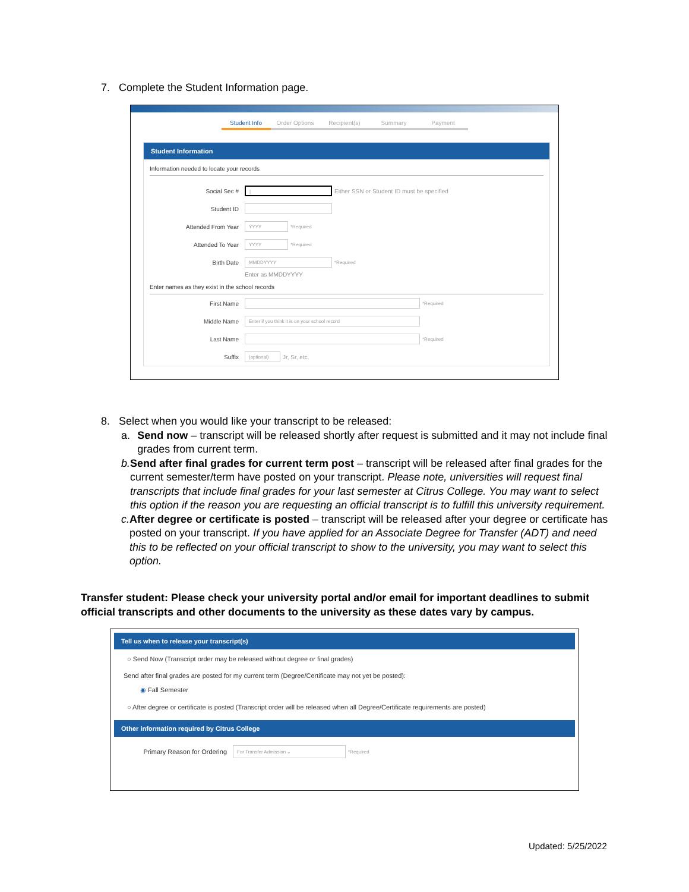7. Complete the Student Information page.
Student Info Order Options Recipient(s) Summary Payment
Student Information
Information needed to locate your records
Social Sec # | Either SSN or Student ID must be specified
Student ID
Attended From Year YYYY *Required
Attended To Year YYYY *Required
Birth Date MMDDYYYY *Required
Enter as MMDDYYYY
Enter names as they exist in the school records
First Name *Required
Middle Name Enter if you think it is on your school record
Last Name *Required
Suffix (optional) Jr, Sr, etc.
8. Select when you would like your transcript to be released:
a. Send now – transcript will be released shortly after request is submitted and it may not include final grades from current term.
b. Send after final grades for current term post – transcript will be released after final grades for the current semester/term have posted on your transcript. Please note, universities will request final transcripts that include final grades for your last semester at Citrus College. You may want to select this option if the reason you are requesting an official transcript is to fulfill this university requirement.
c. After degree or certificate is posted – transcript will be released after your degree or certificate has posted on your transcript. If you have applied for an Associate Degree for Transfer (ADT) and need this to be reflected on your official transcript to show to the university, you may want to select this option.
Transfer student: Please check your university portal and/or email for important deadlines to submit official transcripts and other documents to the university as these dates vary by campus.
Tell us when to release your transcript(s)
○ Send Now (Transcript order may be released without degree or final grades)
Send after final grades are posted for my current term (Degree/Certificate may not yet be posted):
◉ Fall Semester
○ After degree or certificate is posted (Transcript order will be released when all Degree/Certificate requirements are posted)
Other information required by Citrus College
Primary Reason for Ordering For Transfer Admission ⌄ *Required
Updated: 5/25/2022